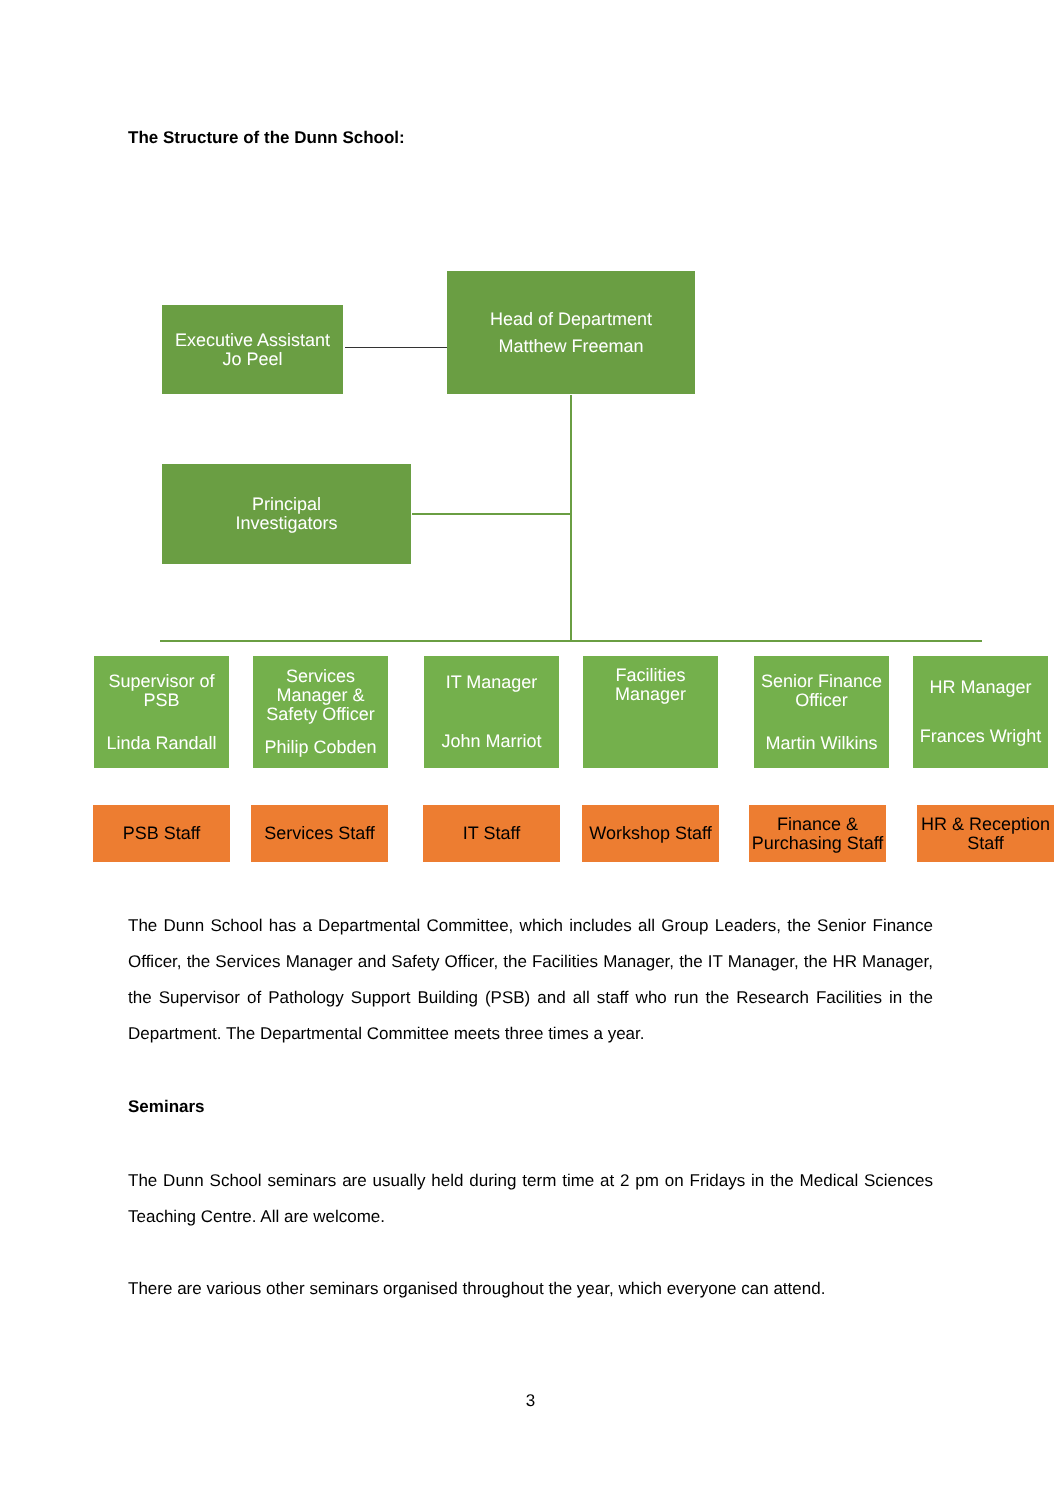The Structure of the Dunn School:
Head of Department
Matthew Freeman
Executive Assistant
Jo Peel
Principal
Investigators
Supervisor of PSB
Linda Randall
Services Manager & Safety Officer
Philip Cobden
IT Manager
John Marriot
Facilities Manager
Senior Finance Officer
Martin Wilkins
HR Manager
Frances Wright
PSB Staff
Services Staff
IT Staff
Workshop Staff
Finance & Purchasing Staff
HR & Reception Staff
The Dunn School has a Departmental Committee, which includes all Group Leaders, the Senior Finance Officer, the Services Manager and Safety Officer, the Facilities Manager, the IT Manager, the HR Manager, the Supervisor of Pathology Support Building (PSB) and all staff who run the Research Facilities in the Department. The Departmental Committee meets three times a year.
Seminars
The Dunn School seminars are usually held during term time at 2 pm on Fridays in the Medical Sciences Teaching Centre. All are welcome.
There are various other seminars organised throughout the year, which everyone can attend.
3